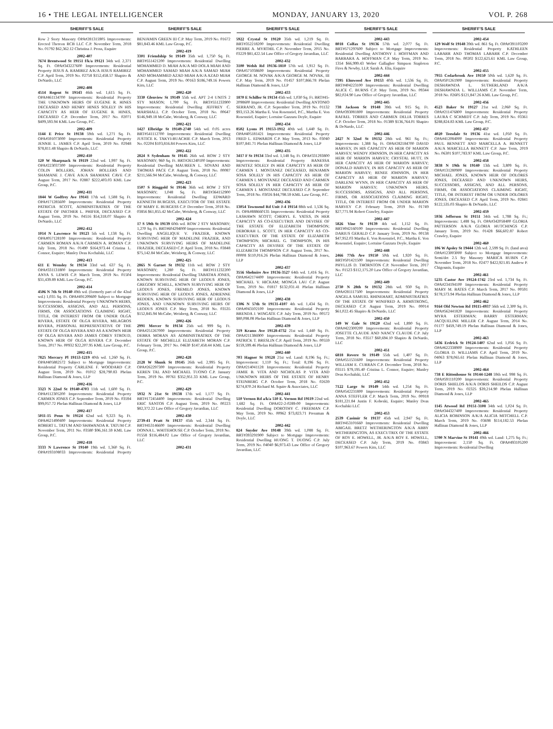16 • THE LEGAL INTELLIGENCER MONDAY, JANUARY 13, 2020 VOL P. 268
SHERIFF'S SALE SHERIFF'S SALE SHERIFF'S SALE SHERIFF'S SALE SHERIFF'S SALE
Row 2 Story Masonry OPA#281315905 Improvements: Erected Thereon RCB LLC C.P. November Term, 2018 No. 01792 $62,362.12 Christina J. Pross, Esquire
2002-407
7674 Brentwood St 19151 f/k/a 19121 34th wd. 2,371 Sq. Ft. OPA#343227600 Improvements: Residential Property JESUS A. RAMIREZ A/K/A JESUS RAMIREZ C.P. April Term, 2019 No. 02758 $152,458.57 Shapiro & DeNardo, LLC
2002-408
4514 Regent St 19143 46th wd. 1,615 Sq. Ft. OPA#461134700 Improvements: Residential Property THE UNKNOWN HEIRS OF EUGENE R. HINES DECEASED AND HENRY HINES SOLELY IN HIS CAPACITY AS HEIR OF EUGENE R. HINES, DECEASED C.P. December Term, 2017 No. 02071 $409,593.94 KML Law Group, P.C.
2002-409
1144 E Price St 19138 59th wd. 1,271 Sq. Ft. OPA#591073000 Improvements: Residential Property JENNIE L. JAMES C.P. April Term, 2019 No. 02948 $78,811.48 Shapiro & DeNardo, LLC
2002-410
120 W Sharpnack St 19119 22nd wd. 1,997 Sq. Ft. OPA#223037300 Improvements: Residential Property COLIN BOLLERS, JOHAN BOLLERS AND SHAMANE J. CAVE A/K/A SHAMANE CAVE C.P. August Term, 2017 No. 02887 $222,403.03 KML Law Group, P.C.
2002-411
1844 W Godfrey Ave 19141 17th wd. 1,588 Sq. Ft. OPA#171285600 Improvements: Residential Property PATRICIA SCOTT, ADMINISTRATRIX OF THE ESTATE OF INETHER L. PHIFER, DECEASED C.P. August Term, 2019 No. 04516 $54,318.07 Shapiro & DeNardo, LLC
2002-412
1014 N Lawrence St 19123 5th wd. 1,138 Sq. Ft. OPA#057128100 Improvements: Residential Property CARMEN ROMAN A/K/A CARMEN A. ROMAN C.P. July Term, 2018 No. 01490 $164,973.44 Cristina L. Connor, Esquire; Manley Deas Kochalski, LLC
2002-413
611 E Wensley St 19134 33rd wd. 637 Sq. Ft. OPA#331131800 Improvements: Residential Property ANYA S. LEWIS C.P. March Term, 2019 No. 01504 $31,439.89 KML Law Group, P.C.
2002-414
4506 N 7th St 19140 49th wd. (formerly part of the 42nd wd.) 1,035 Sq. Ft. OPA#491209600 Subject to Mortgage Improvements: Residential Property UNKNOWN HEIRS, SUCCESSORS, ASSIGNS, AND ALL PERSONS, FIRMS, OR ASSOCIATIONS CLAIMING RIGHT, TITLE, OR INTEREST FROM OR UNDER OLGA RIVERA, ESTATE OF OLGA RIVERA, MILAGROS RIVERA, PERSONAL REPRESENTATIVE OF THE ESTATE OF OLGA RIVERA AND AS A KNOWN HEIR OF OLGA RIVERA AND JAMES COREY STROUD, KNOWN HEIR OF OLGA RIVERA C.P. December Term, 2017 No. 00932 $22,207.95 KML Law Group, P.C.
2002-415
7825 Mercury Pl 19153-1219 40th wd. 1,260 Sq. Ft. OPA#405882572 Subject to Mortgage Improvements: Residential Property CARLENE F. WOODARD C.P. August Term, 2019 No. 01012 $28,790.83 Phelan Hallinan Diamond & Jones, LLP
2002-416
3323 N 22nd St 19140-4703 11th wd. 1,600 Sq. Ft. OPA#112305200 Improvements: Residential Property CARMEN JONES C.P. September Term, 2019 No. 03594 $99,057.72 Phelan Hallinan Diamond & Jones, LLP
2002-417
5011-15 Penn St 19124 62nd wd. 9,323 Sq. Ft. OPA#621490400 Improvements: Residential Property ROBERT L. TATUM AND SHAWANDA R. TATUM C.P. November Term, 2011 No. 03580 $96,161.59 KML Law Group, P.C.
2002-418
3333 N Lawrence St 19140 19th wd. 1,360 Sq. Ft. OPA#193108033 Improvements: Residential Property BENJAMIN GREEN III C.P. May Term, 2019 No. 01672 $81,843.46 KML Law Group, P.C.
2002-419
3301 Friendship St 19149 35th wd. 1,750 Sq. Ft. BRT#551421200 Improvements: Residential Dwelling MOHAMMED D. MIAH A/K/A MD DOLA MIAH AND MOHAMMED SAMAD MIAH A/K/A SAMAD MIAH AND MOHAMMED AZAD MIAH A/K/A AZAD MIAH C.P. August Term, 2019 No. 00163 $186,749.16 Powers Kirn, LLC
2002-420
3330 Glenview St 19149 55th wd. APT 2-4 UNITS 2 STY MASON; 1,700 Sq. Ft. BRT#551233900 Improvements: Residential Dwelling JEFFREY C. MARSHALL C.P. October Term, 2018 No. 00647 $146,949.18 McCabe, Weisberg, & Conway, LLC
2002-421
1427 Elbridge St 19149-2740 54th wd. 0.05 acres BRT#541112700 Improvements: Residential Dwelling JUSTICE K. TAKYI-BUACHIE C.P. March Term, 2013 No. 02204 $103,816.84 Powers Kirn, LLC
2002-422
2824 S Sydenham St 19145 26th wd. ROW 2 STY MASONRY; 960 Sq. Ft. BRT#261240100 Improvements: Residential Dwelling MAUREEN L. SOVANI AND THOMAS PACE C.P. August Term, 2018 No. 00087 $211,566.94 McCabe, Weisberg, & Conway, LLC
2002-423
1507 S Ringgold St 19146 36th wd. ROW 2 STY MASONRY; 1,048 Sq. Ft. BRT#364152900 Improvements: Residential Dwelling EDWARD KENNETH BURGESS, EXECUTOR OF THE ESTATE OF MARY E. BURGESS C.P. December Term, 2018 No. 03856 $61,855.42 McCabe, Weisberg, & Conway, LLC
2002-424
17 S 59th St 19139 60th wd. ROW 2 STY MASONRY; 1,270 Sq. Ft. BRT#604294000 Improvements: Residential Dwelling ANGELIQUE V. FRAZIER, KNOWN SURVIVING HEIR OF MADELINE FRAZIER, AND UNKNOWN SURVIVING HEIRS OF MADELINE FRAZIER, DECEASED C.P. April Term, 2018 No. 03848 $75,142.84 McCabe, Weisberg, & Conway, LLC
2002-425
2865 N Garnet St 19132 11th wd. ROW 2 STY MASONRY; 1,280 Sq. Ft. BRT#111232200 Improvements: Residential Dwelling TABATHA JONES, KNOWN SURVIVING HEIR OF LEODUS JONES, GREGORY SCHELL, KNOWN SURVIVING HEIR OF LEODUS JONES, FREMILO JONES, KNOWN SURVIVING HEIR OF LEODUS JONES, ADRIENNE REDDEN, KNOWN SURVIVING HEIR OF LEODUS JONES, AND UNKNOWN SURVIVING HEIRS OF LEODUS JONES C.P. May Term, 2018 No. 03535 $152,845.94 McCabe, Weisberg, & Conway, LLC
2002-426
2991 Mercer St 19134 25th wd. 999 Sq. Ft. OPA#251267000 Improvements: Residential Property DEBRA MORAN AS ADMINISTRATRIX OF THE ESTATE OF MICHELLE ELIZABETH MORAN C.P. February Term, 2017 No. 04630 $147,458.44 KML Law Group, P.C.
2002-428
2128 W Shunk St 19145 26th wd. 2,995 Sq. Ft. OPA#262297300 Improvements: Residential Property KEREN TAL AND MICHAEL TUONO C.P. January Term, 2019 No. 00761 $352,951.33 KML Law Group, P.C.
2002-429
5932 N 21st St 19138 17th wd. 1,177 Sq. Ft. BRT#172454400 Improvements: Residential Dwelling ERIC SANTOS C.P. August Term, 2019 No. 00223 $82,372.22 Law Office of Gregory Javardian, LLC
2002-430
2739-41 Pratt St 19137 45th wd. 2,344 Sq. Ft. BRT#453146600 Improvements: Residential Dwelling DONNA L. WHITEHOUSE C.P. October Term, 2018 No. 01558 $116,484.02 Law Office of Gregory Javardian, LLC
2002-431
5922 Crystal St 19120 35th wd. 1,219 Sq. Ft. BRT#352218200 Improvements: Residential Dwelling PIERRE A. MYRTHIL C.P. November Term, 2015 No. 03229 $81,422.54 Law Office of Gregory Javardian, LLC
2002-432
3100 Welsh Rd 19136-1810 57th wd. 1,912 Sq. Ft. OPA#571038600 Improvements: Residential Property GEORGE M. NOVAK A/K/A GEORGE M. NOVAK, III C.P. May Term, 2019 No. 01457 $107,866.78 Phelan Hallinan Diamond & Jones, LLP
2002-433
1870 E Schiller St 19134 45th wd. 1,030 Sq. Ft. BRT#45-2098600 Improvements: Residential Dwelling ANTONIO SERRANO, JR. C.P. September Term, 2019 No. 01132 $93,153.26 Martha E. Von Rosenstiel, P.C., Martha E. Von Rosenstiel, Esquire; Lorraine Gazzara Doyle, Esquire
2002-434
8502 Lyons Pl 19153-1912 40th wd. 1,440 Sq. Ft. OPA#405181421 Improvements: Residential Property FRED L. EDWARDS C.P. May Term, 2013 No. 03040 $107,841.71 Phelan Hallinan Diamond & Jones, LLP
2002-435
3417 F St 19134 33rd wd. 1,148 Sq. Ft. OPA#331293800 Improvements: Residential Property BANESSA BENITEZ SOLELY IN HER CAPACITY AS HEIR OF CARMEN I. MONTANEZ DECEASED, BENJAMIN SOSA SOLELY IN HIS CAPACITY AS HEIR OF CARMEN I. MONTANEZ DECEASED AND CARMEN SOSA SOLELY IN HER CAPACITY AS HEIR OF CARMEN I. MONTANEZ DECEASED C.P. September Term, 2018 No. 03026 $44,798.59 KML Law Group, P.C.
2002-436
13054 Townsend Rd Unit J-4 19154 88th wd. 1,536 Sq. Ft. OPA#888660135 Improvements: Residential Property LASHAWN SCOTT; CHERYL E. YATES, IN HER CAPACITY AS CO-EXECUTRIX AND DEVISEE OF THE ESTATE OF ELIZABETH THOMPSON; DEBORAH L. SCOTT, IN HER CAPACITY AS CO-EXECUTRIX OF THE ESTATE OF ELIZABETH THOMPSON; MICHAEL G. THOMPSON, IN HIS CAPACITY AS DEVISEE OF THE ESTATE OF ELIZABETH THOMPSON C.P. August Term, 2017 No. 00008 $110,016.26 Phelan Hallinan Diamond & Jones, LLP
2002-437
3556 Shelmire Ave 19136-3527 64th wd. 1,416 Sq. Ft. OPA#642174400 Improvements: Residential Property MICHAEL V. HICKAM; MONGA LAU C.P. August Term, 2019 No. 01817 $132,031.41 Phelan Hallinan Diamond & Jones, LLP
2002-438
1306 N 57th St 19131-4107 4th wd. 1,434 Sq. Ft. OPA#043102100 Improvements: Residential Property BRENDA J. WINGATE C.P. July Term, 2019 No. 00572 $80,098.08 Phelan Hallinan Diamond & Jones, LLP
2002-439
319 Krams Ave 19128-4732 21st wd. 1,440 Sq. Ft. OPA#211386900 Improvements: Residential Property PATRICK T. BRESLIN C.P. April Term, 2019 No. 00559 $159,599.46 Phelan Hallinan Diamond & Jones, LLP
2002-440
703 Hagner St 19128 21st wd. Land: 8,196 Sq. Ft.; Improvement: 1,110 Sq. Ft.; Total: 8,196 Sq. Ft. OPA#214041128 Improvements: Residential Property JAMIE B. VITA AND NICHOLAS P. VITA AND UNKNOWN HEIRS OF THE ESTATE OF HENRY STEINBERG C.P. October Term, 2018 No. 02639 $274,870.24 Richard M. Squire & Associates, LLC
2002-441
510 Vernon Rd a/k/a 510 E. Vernon Rd 19119 22nd wd. 1,682 Sq. Ft. OPA#22-2-0289-00 Improvements: Residential Dwelling DOROTHY C. FREEMAN C.P. May Term, 2019 No. 00962 $73,823.71 Pressman & Doyle, LLC
2002-442
824 Snyder Ave 19148 39th wd. 1,088 Sq. Ft. BRT#393291900 Subject to Mortgage Improvements: Residential Dwelling HUONG T. DUONG C.P. July Term, 2019 No. 04040 $6,973.43 Law Office of Gregory Javardian, LLC
2002-443
8018 Colfax St 19136 57th wd. 2,077 Sq. Ft. BRT#571297600 Subject to Mortgage Improvements: Residential Dwelling ANTHONY J. HOFFMAN AND BARBARA A. HOFFMAN C.P. May Term, 2019 No. 1354 $66,999.43 Weber Gallagher Simpson Stapleton Fires & Newby, LLP, Sarah A. Elia, Esquire
2002-444
7395 Elmwood Ave 19153 40th wd. 1,536 Sq. Ft. BRT#404223100 Improvements: Residential Dwelling ALICE C. BURNS C.P. May Term, 2019 No. 09344 $82,024.90 Law Office of Gregory Javardian, LLC
2002-445
738 Jackson St 19148 39th wd. 915 Sq. Ft. OPA#393081800 Improvements: Residential Property RAFAEL TORRES AND CARMEN DELIA TORRES C.P. October Term, 2018 No. 01389 $136,764.01 Shapiro & DeNardo, LLC
2002-446
2427 N 32nd St 19132 28th wd. 961 Sq. Ft.; Improvements: 1,388 Sq. Ft. OPA#282184700 DAVID HARVEY, IN HIS CAPACITY AS HEIR OF MARION HARVEY; WENDY JOHNSON, IN HER CAPACITY AS HEIR OF MARION HARVEY; CRYSTAL HUTT, IN HER CAPACITY AS HEIR OF MARION HARVEY; DONALD HARVEY, IN HIS CAPACITY AS HEIR OF MARION HARVEY; RENEE JOHNSON, IN HER CAPACITY AS HEIR OF MARION HARVEY; DARLENE WYNN, IN HER CAPACITY AS HEIR OF MARION HARVEY; UNKNOWN HEIRS, SUCCESSORS, ASSIGNS, AND ALL PERSONS, FIRMS, OR ASSOCIATIONS CLAIMING RIGHT, TITLE, OR INTEREST FROM OR UNDER MARION HARVEY C.P. February Term, 2019 No. 01749 $27,771.94 Robert Crawley, Esquire
2002-447
5826 Vine St 19139 4th wd. 1,152 Sq. Ft. BRT#042160100 Improvements: Residential Dwelling DARIUS GERALD C.P. January Term, 2019 No. 00138 $47,952.03 Martha E. Von Rosenstiel, P.C., Martha E. Von Rosenstiel, Esquire; Lorraine Gazzara Doyle, Esquire
2002-448
2466 77th Ave 19150 50th wd. 1,920 Sq. Ft. BRT#501421500 Improvements: Residential Dwelling PHYLLIS D. THORNTON C.P. November Term, 2017 No. 01523 $112,175.20 Law Office of Gregory Javardian, LLC
2002-449
2730 N 28th St 19132 28th wd. 930 Sq. Ft. OPA#281117500 Improvements: Residential Property ANGELA SAMUEL RHINEHART, ADMINISTRATRIX OF THE ESTATE OF WINIFRED A. ARMSTRONG, DECEASED C.P. August Term, 2019 No. 00014 $61,022.45 Shapiro & DeNardo, LLC
2002-450
149 W Gale St 19120 42nd wd. 1,890 Sq. Ft. OPA#422300200 Improvements: Residential Property JOSETTE CLAUDE AND NANCY CLAUDE C.P. July Term, 2018 No. 03517 $60,694.10 Shapiro & DeNardo, LLC
2002-451
6818 Revere St 19149 55th wd. 1,407 Sq. Ft. OPA#551531600 Improvements: Residential Property WILLIAM E. CURRAN C.P. December Term, 2018 No. 03515 $79,195.40 Cristina L. Connor, Esquire; Manley Deas Kochalski, LLC
2002-452
7122 Large St 19149 54th wd. 1,254 Sq. Ft. OPA#542231800 Improvements: Residential Property ANNA STEFFLER C.P. March Term, 2019 No. 00918 $181,221.84 Justin F. Kobeski, Esquire; Manley Deas Kochalski LLC
2002-453
2539 Casimir St 19137 45th wd. 2,947 Sq. Ft. BRT#453101660 Improvements: Residential Dwelling ABIGAIL BRETZ WETHERINGTON A/K/A ABBY WETHERINGTON, AS EXECUTRIX OF THE ESTATE OF ROY E. HOWELL, JR. A/K/A ROY E. HOWELL, DECEASED C.P. July Term, 2019 No. 03843 $107,963.67 Powers Kirn, LLC
2002-454
129 Wolf St 19148 39th wd. 861 Sq. Ft. OPA#391103200 Improvements: Residential Property KATHLEEN LABARR AND THOMAS LABARR C.P. December Term, 2018 No. 00202 $122,625.61 KML Law Group, P.C.
2002-455
7955 Cedarbrook Ave 19150 50th wd. 1,620 Sq. Ft. OPA#501261900 Improvements: Residential Property DESHAWNDA L. SUTHERLAND A/K/A DESHAWNDA L. WILLIAMS C.P. November Term, 2018 No. 02605 $121,847.26 KML Law Group, P.C.
2002-456
4523 Baker St 19127 21st wd. 2,060 Sq. Ft. OPA#211476800 Improvements: Residential Property LAURA C SCHMIDT C.P. July Term, 2019 No. 03361 $288,824.83 KML Law Group, P.C.
2002-457
4020 Teesdale St 19136 41st wd. 1,050 Sq. Ft. OPA#412084000 Improvements: Residential Property PAUL BENNETT AND MARCELLA A. BENNETT A/K/A MARCELLA BENNETT C.P. June Term, 2019 No. 06301 $107,783.97 KML Law Group, P.C.
2002-458
3838 N 19th St 19140 13th wd. 3,809 Sq. Ft. OPA#131280900 Improvements: Residential Property MICHAEL JONES, KNOWN HEIR OF DOLORES JONES, DECEASED AND UNKNOWN HEIRS, SUCCESSORS, ASSIGNS, AND ALL PERSONS, FIRMS, OR ASSOCIATIONS CLAIMING RIGHT, TITLE, OR INTEREST FROM OR UNDER DOLORES JONES, DECEASED C.P. April Term, 2019 No. 02841 $122,535.03 Shapiro & DeNardo, LLC
2002-459
5936 Jefferson St 19151 34th wd. 1,788 Sq. Ft.; Improvements: 1,488 Sq. Ft. OPA#342058400 GLORIA PATTERSON A/K/A GLORIA HUTCHINGS C.P. January Term, 2019 No. 01428 $66,602.87 Robert Crawley, Esquire
2002-460
106 W Apsley St 19444 12th wd. 2,599 Sq. Ft. (land area) OPA#123003000 Subject to Mortgage Improvements: Semi/det 2.5 Sty Masonry MARICA RUBIN C.P. November Term, 2018 No. 02477 $422,921.85 Andrew P. Chigounis, Esquire
2002-461
5235 Castor Ave 19124-1742 23rd wd. 1,734 Sq. Ft. OPA#234194100 Improvements: Residential Property MARY M. BATES C.P. March Term, 2017 No. 00591 $178,573.94 Phelan Hallinan Diamond & Jones, LLP
2002-462
9164 Old Newton Rd 19115-4937 56th wd. 2,300 Sq. Ft. OPA#562441820 Improvements: Residential Property MYRA ESTERMAN; BARRY ESTERMAN; JACQUELINE MILLER C.P. August Term, 2014 No. 01177 $459,749.19 Phelan Hallinan Diamond & Jones, LLP
2002-463
5436 Erdrick St 19124-1407 62nd wd. 1,056 Sq. Ft. OPA#622338900 Improvements: Residential Property GLORIA D. WILLIAMS C.P. April Term, 2019 No. 04063 $78,065.61 Phelan Hallinan Diamond & Jones, LLP
2002-464
738 E Rittenhouse St 19144-1248 59th wd. 998 Sq. Ft. OPA#591110200 Improvements: Residential Property DORIS SHIELDS A/K/A DORIS SHEILDS C.P. August Term, 2019 No. 02325 $39,214.90 Phelan Hallinan Diamond & Jones, LLP
2002-465
1145 Atwood Rd 19151-3108 34th wd. 1,024 Sq. Ft. OPA#344327400 Improvements: Residential Property ALICIA ROBINSON A/K/A ALICIA MITCHELL C.P. March Term, 2019 No. 03698 $114,182.53 Phelan Hallinan Diamond & Jones, LLP
2002-466
5700 N Marvine St 19141 49th wd. Land: 1,275 Sq. Ft.; Improvement: 2,150 Sq. Ft. OPA#493105200 Improvements: Residential Dwelling